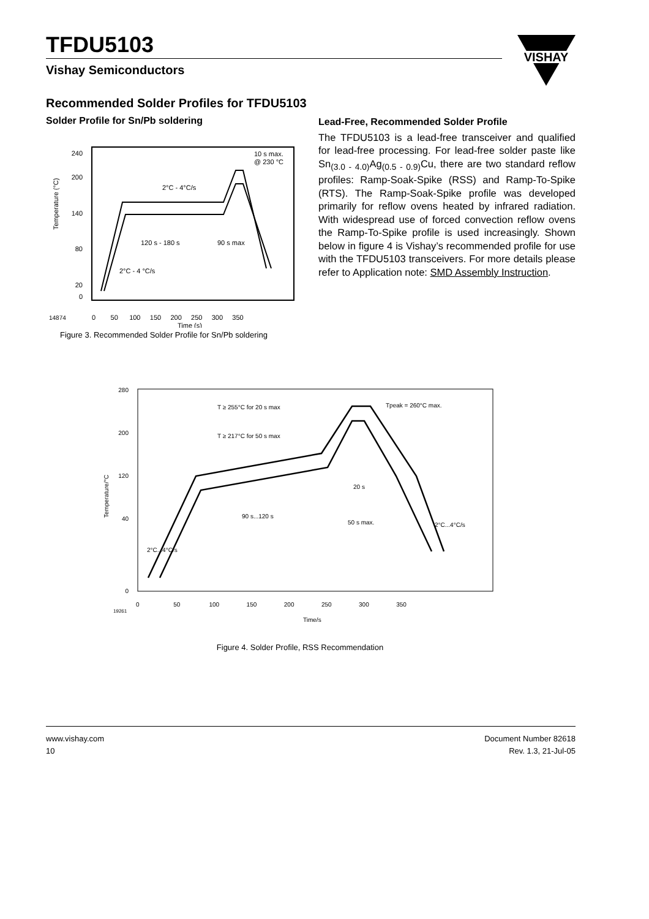TFDU5103
Vishay Semiconductors
VISHAY
Recommended Solder Profiles for TFDU5103
Solder Profile for Sn/Pb soldering
240
200
140
80
20
0
Temperature (°C)
2°C - 4°C/s
10 s max.
@ 230 °C
120 s - 180 s
90 s max
2°C - 4 °C/s
14874
0 50 100 150 200 250 300 350
Time (s)
Figure 3. Recommended Solder Profile for Sn/Pb soldering
Lead-Free, Recommended Solder Profile
The TFDU5103 is a lead-free transceiver and qualified for lead-free processing. For lead-free solder paste like Sn<sub>(3.0 - 4.0)</sub>Ag<sub>(0.5 - 0.9)</sub>Cu, there are two standard reflow profiles: Ramp-Soak-Spike (RSS) and Ramp-To-Spike (RTS). The Ramp-Soak-Spike profile was developed primarily for reflow ovens heated by infrared radiation. With widespread use of forced convection reflow ovens the Ramp-To-Spike profile is used increasingly. Shown below in figure 4 is Vishay’s recommended profile for use with the TFDU5103 transceivers. For more details please refer to Application note: SMD Assembly Instruction.
280
200
120
40
0
Temperature/°C
T ≥ 255°C for 20 s max
T ≥ 217°C for 50 s max
Tpeak = 260°C max.
20 s
90 s...120 s
50 s max.
2°C...4°C/s
2°C...4°C/s
19261
0 50 100 150 200 250 300 350
Time/s
Figure 4. Solder Profile, RSS Recommendation
www.vishay.com
10
Document Number 82618
Rev. 1.3, 21-Jul-05